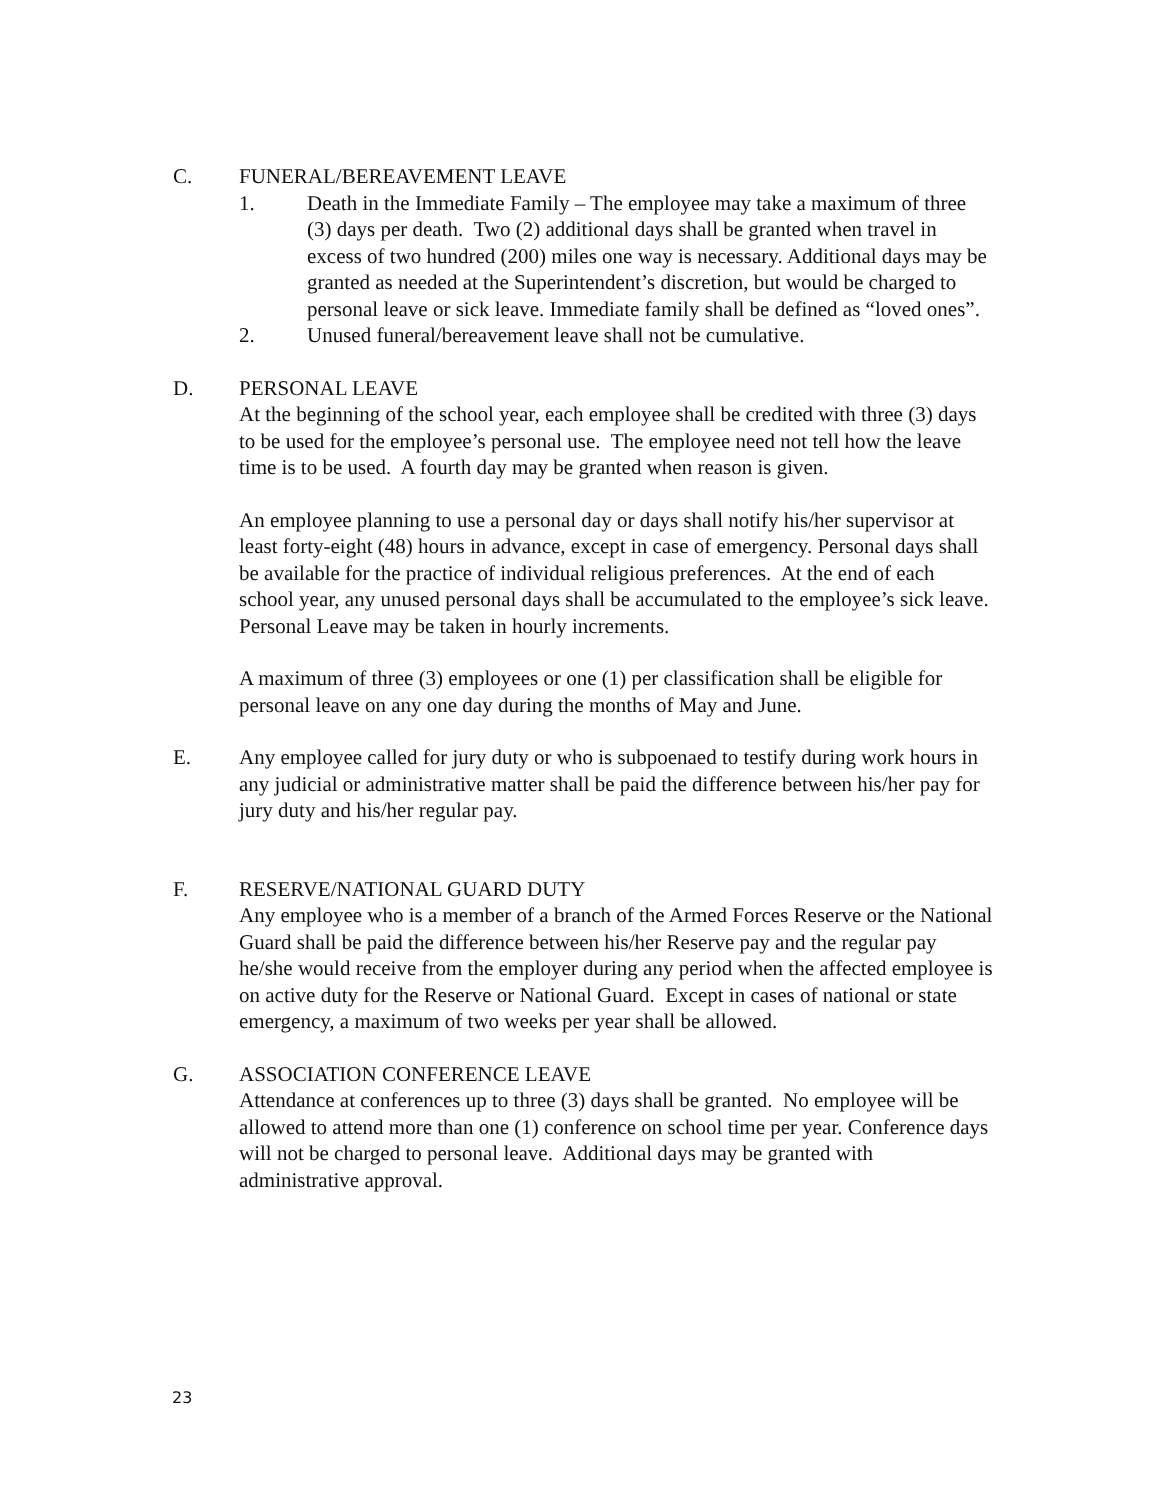C. FUNERAL/BEREAVEMENT LEAVE
1. Death in the Immediate Family – The employee may take a maximum of three (3) days per death. Two (2) additional days shall be granted when travel in excess of two hundred (200) miles one way is necessary. Additional days may be granted as needed at the Superintendent’s discretion, but would be charged to personal leave or sick leave. Immediate family shall be defined as “loved ones”.
2. Unused funeral/bereavement leave shall not be cumulative.
D. PERSONAL LEAVE
At the beginning of the school year, each employee shall be credited with three (3) days to be used for the employee’s personal use. The employee need not tell how the leave time is to be used. A fourth day may be granted when reason is given.
An employee planning to use a personal day or days shall notify his/her supervisor at least forty-eight (48) hours in advance, except in case of emergency. Personal days shall be available for the practice of individual religious preferences. At the end of each school year, any unused personal days shall be accumulated to the employee’s sick leave. Personal Leave may be taken in hourly increments.
A maximum of three (3) employees or one (1) per classification shall be eligible for personal leave on any one day during the months of May and June.
E. Any employee called for jury duty or who is subpoenaed to testify during work hours in any judicial or administrative matter shall be paid the difference between his/her pay for jury duty and his/her regular pay.
F. RESERVE/NATIONAL GUARD DUTY
Any employee who is a member of a branch of the Armed Forces Reserve or the National Guard shall be paid the difference between his/her Reserve pay and the regular pay he/she would receive from the employer during any period when the affected employee is on active duty for the Reserve or National Guard. Except in cases of national or state emergency, a maximum of two weeks per year shall be allowed.
G. ASSOCIATION CONFERENCE LEAVE
Attendance at conferences up to three (3) days shall be granted. No employee will be allowed to attend more than one (1) conference on school time per year. Conference days will not be charged to personal leave. Additional days may be granted with administrative approval.
23